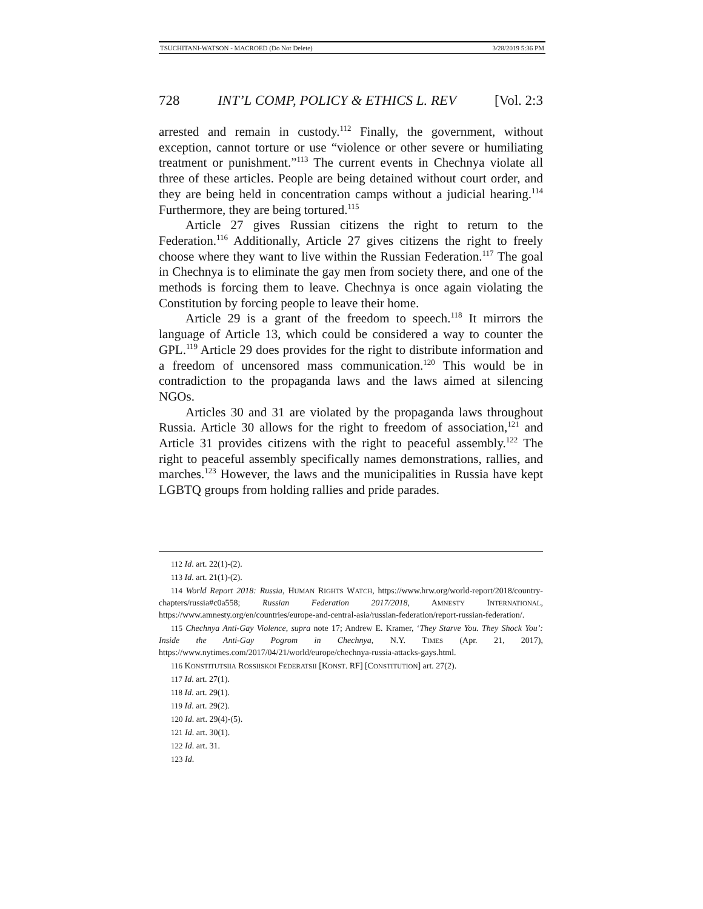TSUCHITANI-WATSON - MACROED (Do Not Delete) 3/28/2019 5:36 PM
728 INT’L COMP, POLICY & ETHICS L. REV [Vol. 2:3
arrested and remain in custody.<sup>112</sup> Finally, the government, without exception, cannot torture or use “violence or other severe or humiliating treatment or punishment.”<sup>113</sup> The current events in Chechnya violate all three of these articles. People are being detained without court order, and they are being held in concentration camps without a judicial hearing.<sup>114</sup> Furthermore, they are being tortured.<sup>115</sup>
Article 27 gives Russian citizens the right to return to the Federation.<sup>116</sup> Additionally, Article 27 gives citizens the right to freely choose where they want to live within the Russian Federation.<sup>117</sup> The goal in Chechnya is to eliminate the gay men from society there, and one of the methods is forcing them to leave. Chechnya is once again violating the Constitution by forcing people to leave their home.
Article 29 is a grant of the freedom to speech.<sup>118</sup> It mirrors the language of Article 13, which could be considered a way to counter the GPL.<sup>119</sup> Article 29 does provides for the right to distribute information and a freedom of uncensored mass communication.<sup>120</sup> This would be in contradiction to the propaganda laws and the laws aimed at silencing NGOs.
Articles 30 and 31 are violated by the propaganda laws throughout Russia. Article 30 allows for the right to freedom of association,<sup>121</sup> and Article 31 provides citizens with the right to peaceful assembly.<sup>122</sup> The right to peaceful assembly specifically names demonstrations, rallies, and marches.<sup>123</sup> However, the laws and the municipalities in Russia have kept LGBTQ groups from holding rallies and pride parades.
112 Id. art. 22(1)-(2).
113 Id. art. 21(1)-(2).
114 World Report 2018: Russia, HUMAN RIGHTS WATCH, https://www.hrw.org/world-report/2018/country-chapters/russia#c0a558; Russian Federation 2017/2018, AMNESTY INTERNATIONAL, https://www.amnesty.org/en/countries/europe-and-central-asia/russian-federation/report-russian-federation/.
115 Chechnya Anti-Gay Violence, supra note 17; Andrew E. Kramer, ‘They Starve You. They Shock You’: Inside the Anti-Gay Pogrom in Chechnya, N.Y. TIMES (Apr. 21, 2017), https://www.nytimes.com/2017/04/21/world/europe/chechnya-russia-attacks-gays.html.
116 KONSTITUTSIIA ROSSIISKOI FEDERATSII [KONST. RF] [CONSTITUTION] art. 27(2).
117 Id. art. 27(1).
118 Id. art. 29(1).
119 Id. art. 29(2).
120 Id. art. 29(4)-(5).
121 Id. art. 30(1).
122 Id. art. 31.
123 Id.